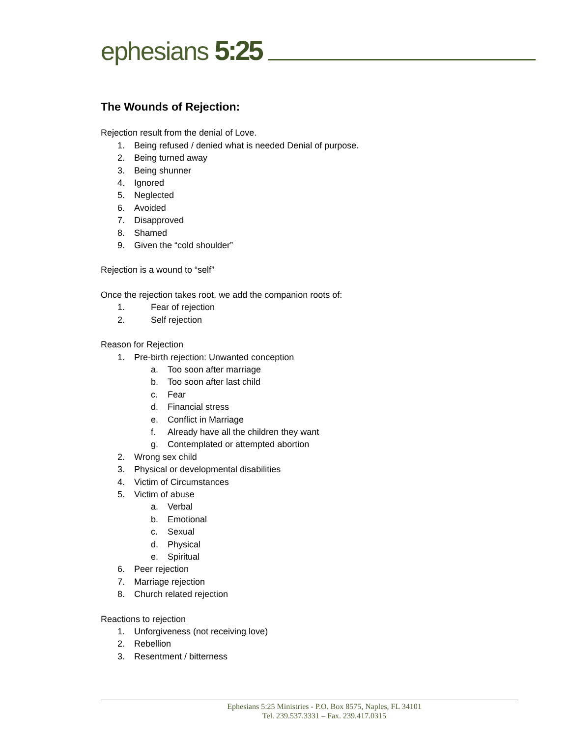ephesians 5:25
The Wounds of Rejection:
Rejection result from the denial of Love.
1. Being refused / denied what is needed Denial of purpose.
2. Being turned away
3. Being shunner
4. Ignored
5. Neglected
6. Avoided
7. Disapproved
8. Shamed
9. Given the “cold shoulder”
Rejection is a wound to “self”
Once the rejection takes root, we add the companion roots of:
1. Fear of rejection
2. Self rejection
Reason for Rejection
1. Pre-birth rejection: Unwanted conception
a. Too soon after marriage
b. Too soon after last child
c. Fear
d. Financial stress
e. Conflict in Marriage
f. Already have all the children they want
g. Contemplated or attempted abortion
2. Wrong sex child
3. Physical or developmental disabilities
4. Victim of Circumstances
5. Victim of abuse
a. Verbal
b. Emotional
c. Sexual
d. Physical
e. Spiritual
6. Peer rejection
7. Marriage rejection
8. Church related rejection
Reactions to rejection
1. Unforgiveness (not receiving love)
2. Rebellion
3. Resentment / bitterness
Ephesians 5:25 Ministries - P.O. Box 8575, Naples, FL 34101
Tel. 239.537.3331 – Fax. 239.417.0315